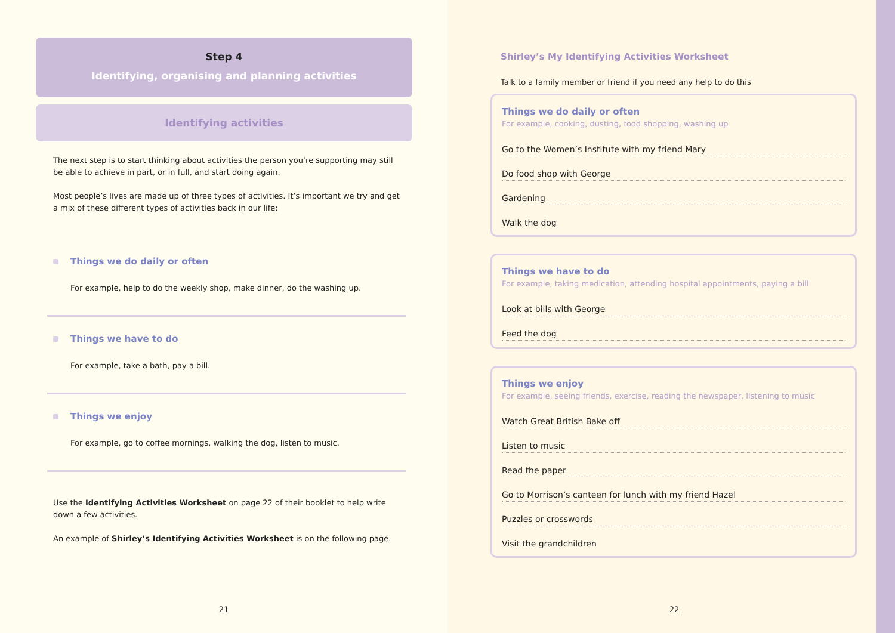Step 4
Identifying, organising and planning activities
Identifying activities
The next step is to start thinking about activities the person you’re supporting may still be able to achieve in part, or in full, and start doing again.
Most people’s lives are made up of three types of activities. It’s important we try and get a mix of these different types of activities back in our life:
Things we do daily or often
For example, help to do the weekly shop, make dinner, do the washing up.
Things we have to do
For example, take a bath, pay a bill.
Things we enjoy
For example, go to coffee mornings, walking the dog, listen to music.
Use the Identifying Activities Worksheet on page 22 of their booklet to help write down a few activities.
An example of Shirley’s Identifying Activities Worksheet is on the following page.
21
Shirley’s My Identifying Activities Worksheet
Talk to a family member or friend if you need any help to do this
Things we do daily or often
For example, cooking, dusting, food shopping, washing up
Go to the Women’s Institute with my friend Mary
Do food shop with George
Gardening
Walk the dog
Things we have to do
For example, taking medication, attending hospital appointments, paying a bill
Look at bills with George
Feed the dog
Things we enjoy
For example, seeing friends, exercise, reading the newspaper, listening to music
Watch Great British Bake off
Listen to music
Read the paper
Go to Morrison’s canteen for lunch with my friend Hazel
Puzzles or crosswords
Visit the grandchildren
22